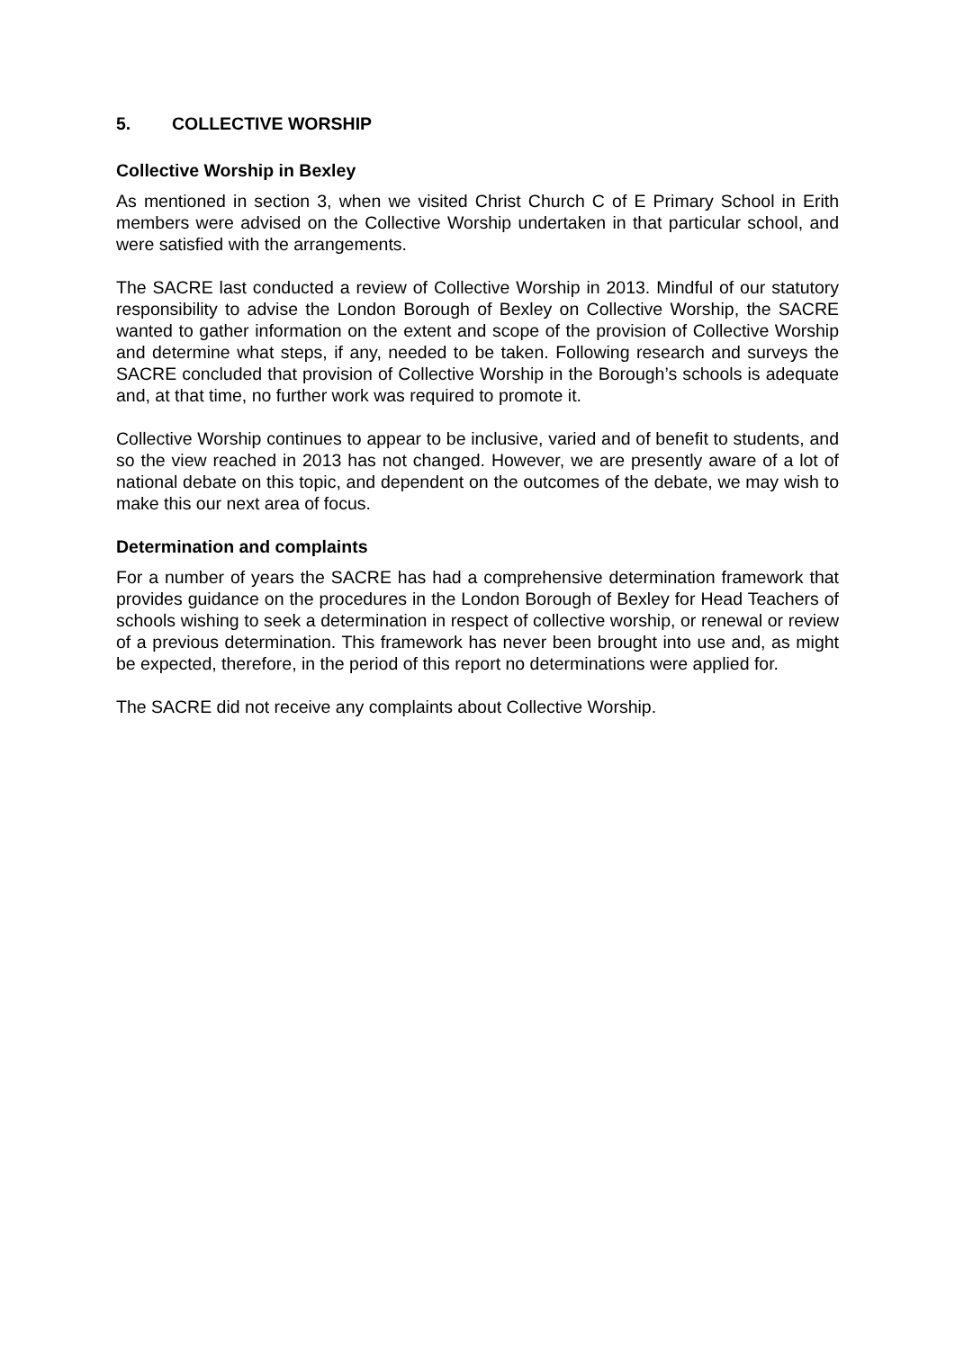5. COLLECTIVE WORSHIP
Collective Worship in Bexley
As mentioned in section 3, when we visited Christ Church C of E Primary School in Erith members were advised on the Collective Worship undertaken in that particular school, and were satisfied with the arrangements.
The SACRE last conducted a review of Collective Worship in 2013. Mindful of our statutory responsibility to advise the London Borough of Bexley on Collective Worship, the SACRE wanted to gather information on the extent and scope of the provision of Collective Worship and determine what steps, if any, needed to be taken. Following research and surveys the SACRE concluded that provision of Collective Worship in the Borough’s schools is adequate and, at that time, no further work was required to promote it.
Collective Worship continues to appear to be inclusive, varied and of benefit to students, and so the view reached in 2013 has not changed. However, we are presently aware of a lot of national debate on this topic, and dependent on the outcomes of the debate, we may wish to make this our next area of focus.
Determination and complaints
For a number of years the SACRE has had a comprehensive determination framework that provides guidance on the procedures in the London Borough of Bexley for Head Teachers of schools wishing to seek a determination in respect of collective worship, or renewal or review of a previous determination. This framework has never been brought into use and, as might be expected, therefore, in the period of this report no determinations were applied for.
The SACRE did not receive any complaints about Collective Worship.